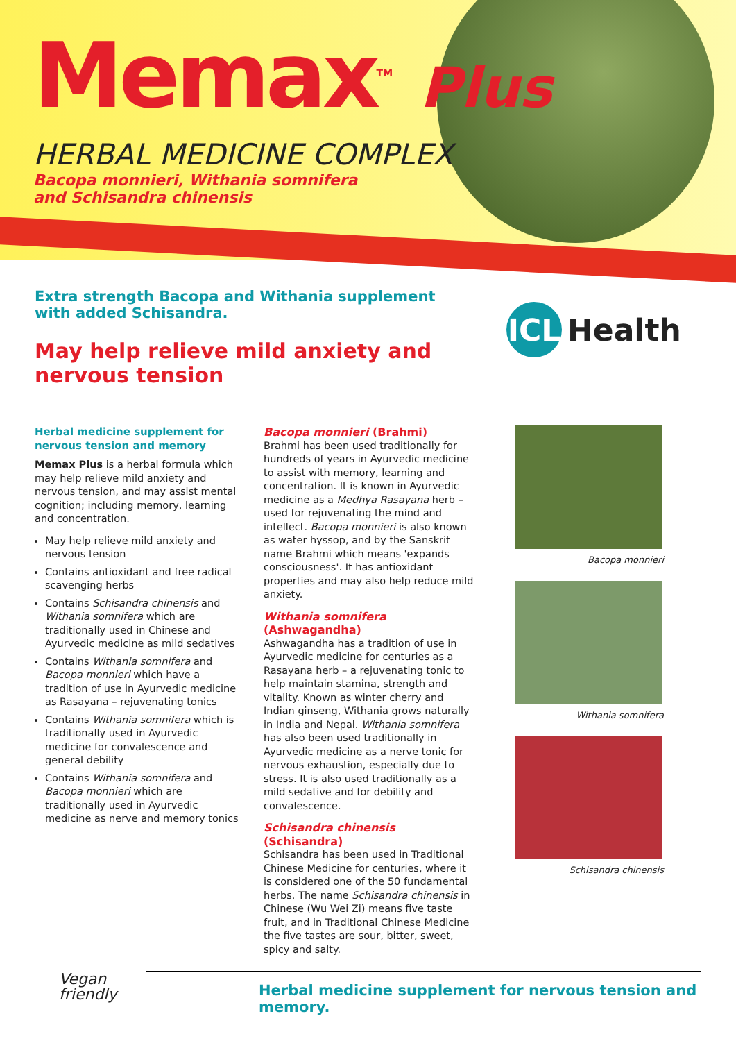Memax<sup>TM</sup> Plus
HERBAL MEDICINE COMPLEX
Bacopa monnieri, Withania somnifera
and Schisandra chinensis
ICL Health
Extra strength Bacopa and Withania supplement with added Schisandra.
May help relieve mild anxiety and nervous tension
Herbal medicine supplement for nervous tension and memory
Memax Plus is a herbal formula which may help relieve mild anxiety and nervous tension, and may assist mental cognition; including memory, learning and concentration.
May help relieve mild anxiety and nervous tension
Contains antioxidant and free radical scavenging herbs
Contains Schisandra chinensis and Withania somnifera which are traditionally used in Chinese and Ayurvedic medicine as mild sedatives
Contains Withania somnifera and Bacopa monnieri which have a tradition of use in Ayurvedic medicine as Rasayana – rejuvenating tonics
Contains Withania somnifera which is traditionally used in Ayurvedic medicine for convalescence and general debility
Contains Withania somnifera and Bacopa monnieri which are traditionally used in Ayurvedic medicine as nerve and memory tonics
Bacopa monnieri (Brahmi)
Brahmi has been used traditionally for hundreds of years in Ayurvedic medicine to assist with memory, learning and concentration. It is known in Ayurvedic medicine as a Medhya Rasayana herb – used for rejuvenating the mind and intellect. Bacopa monnieri is also known as water hyssop, and by the Sanskrit name Brahmi which means 'expands consciousness'. It has antioxidant properties and may also help reduce mild anxiety.
Withania somnifera (Ashwagandha)
Ashwagandha has a tradition of use in Ayurvedic medicine for centuries as a Rasayana herb – a rejuvenating tonic to help maintain stamina, strength and vitality. Known as winter cherry and Indian ginseng, Withania grows naturally in India and Nepal. Withania somnifera has also been used traditionally in Ayurvedic medicine as a nerve tonic for nervous exhaustion, especially due to stress. It is also used traditionally as a mild sedative and for debility and convalescence.
Schisandra chinensis (Schisandra)
Schisandra has been used in Traditional Chinese Medicine for centuries, where it is considered one of the 50 fundamental herbs. The name Schisandra chinensis in Chinese (Wu Wei Zi) means five taste fruit, and in Traditional Chinese Medicine the five tastes are sour, bitter, sweet, spicy and salty.
Bacopa monnieri
Withania somnifera
Schisandra chinensis
Vegan
friendly
Herbal medicine supplement for nervous tension and memory.